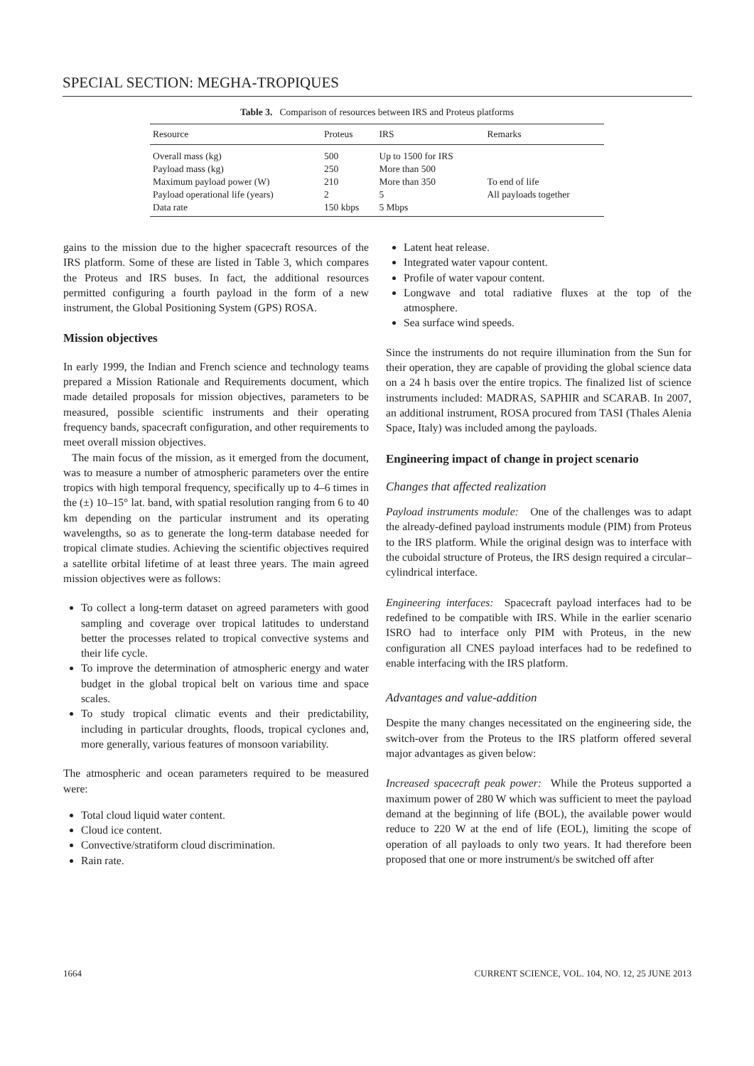SPECIAL SECTION: MEGHA-TROPIQUES
Table 3. Comparison of resources between IRS and Proteus platforms
| Resource | Proteus | IRS | Remarks |
| --- | --- | --- | --- |
| Overall mass (kg) | 500 | Up to 1500 for IRS | |
| Payload mass (kg) | 250 | More than 500 | |
| Maximum payload power (W) | 210 | More than 350 | To end of life |
| Payload operational life (years) | 2 | 5 | All payloads together |
| Data rate | 150 kbps | 5 Mbps | |
gains to the mission due to the higher spacecraft resources of the IRS platform. Some of these are listed in Table 3, which compares the Proteus and IRS buses. In fact, the additional resources permitted configuring a fourth payload in the form of a new instrument, the Global Positioning System (GPS) ROSA.
Mission objectives
In early 1999, the Indian and French science and technology teams prepared a Mission Rationale and Requirements document, which made detailed proposals for mission objectives, parameters to be measured, possible scientific instruments and their operating frequency bands, spacecraft configuration, and other requirements to meet overall mission objectives.
The main focus of the mission, as it emerged from the document, was to measure a number of atmospheric parameters over the entire tropics with high temporal frequency, specifically up to 4–6 times in the (±) 10–15° lat. band, with spatial resolution ranging from 6 to 40 km depending on the particular instrument and its operating wavelengths, so as to generate the long-term database needed for tropical climate studies. Achieving the scientific objectives required a satellite orbital lifetime of at least three years. The main agreed mission objectives were as follows:
To collect a long-term dataset on agreed parameters with good sampling and coverage over tropical latitudes to understand better the processes related to tropical convective systems and their life cycle.
To improve the determination of atmospheric energy and water budget in the global tropical belt on various time and space scales.
To study tropical climatic events and their predictability, including in particular droughts, floods, tropical cyclones and, more generally, various features of monsoon variability.
The atmospheric and ocean parameters required to be measured were:
Total cloud liquid water content.
Cloud ice content.
Convective/stratiform cloud discrimination.
Rain rate.
Latent heat release.
Integrated water vapour content.
Profile of water vapour content.
Longwave and total radiative fluxes at the top of the atmosphere.
Sea surface wind speeds.
Since the instruments do not require illumination from the Sun for their operation, they are capable of providing the global science data on a 24 h basis over the entire tropics. The finalized list of science instruments included: MADRAS, SAPHIR and SCARAB. In 2007, an additional instrument, ROSA procured from TASI (Thales Alenia Space, Italy) was included among the payloads.
Engineering impact of change in project scenario
Changes that affected realization
Payload instruments module: One of the challenges was to adapt the already-defined payload instruments module (PIM) from Proteus to the IRS platform. While the original design was to interface with the cuboidal structure of Proteus, the IRS design required a circular–cylindrical interface.
Engineering interfaces: Spacecraft payload interfaces had to be redefined to be compatible with IRS. While in the earlier scenario ISRO had to interface only PIM with Proteus, in the new configuration all CNES payload interfaces had to be redefined to enable interfacing with the IRS platform.
Advantages and value-addition
Despite the many changes necessitated on the engineering side, the switch-over from the Proteus to the IRS platform offered several major advantages as given below:
Increased spacecraft peak power: While the Proteus supported a maximum power of 280 W which was sufficient to meet the payload demand at the beginning of life (BOL), the available power would reduce to 220 W at the end of life (EOL), limiting the scope of operation of all payloads to only two years. It had therefore been proposed that one or more instrument/s be switched off after
1664 CURRENT SCIENCE, VOL. 104, NO. 12, 25 JUNE 2013